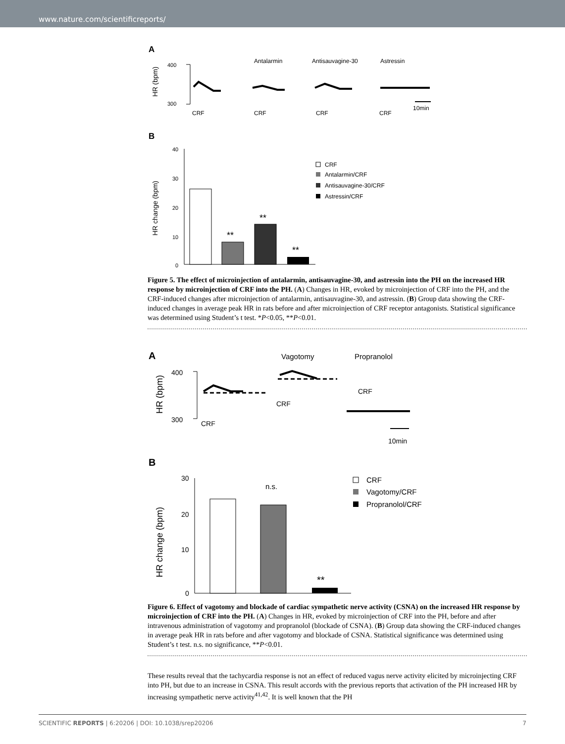www.nature.com/scientificreports/
A
Antalarmin
Antisauvagine-30
Astressin
400
300
HR (bpm)
CRF
CRF
CRF
CRF
10min
B
HR change (bpm)
40
30
20
10
0
**
**
**
CRF
Antalarmin/CRF
Antisauvagine-30/CRF
Astressin/CRF
Figure 5. The effect of microinjection of antalarmin, antisauvagine-30, and astressin into the PH on the increased HR response by microinjection of CRF into the PH. (A) Changes in HR, evoked by microinjection of CRF into the PH, and the CRF-induced changes after microinjection of antalarmin, antisauvagine-30, and astressin. (B) Group data showing the CRF-induced changes in average peak HR in rats before and after microinjection of CRF receptor antagonists. Statistical significance was determined using Student’s t test. *P<0.05, **P<0.01.
A
Vagotomy
Propranolol
400
300
HR (bpm)
CRF
CRF
CRF
10min
B
HR change (bpm)
30
20
10
0
n.s.
**
CRF
Vagotomy/CRF
Propranolol/CRF
Figure 6. Effect of vagotomy and blockade of cardiac sympathetic nerve activity (CSNA) on the increased HR response by microinjection of CRF into the PH. (A) Changes in HR, evoked by microinjection of CRF into the PH, before and after intravenous administration of vagotomy and propranolol (blockade of CSNA). (B) Group data showing the CRF-induced changes in average peak HR in rats before and after vagotomy and blockade of CSNA. Statistical significance was determined using Student’s t test. n.s. no significance, **P<0.01.
These results reveal that the tachycardia response is not an effect of reduced vagus nerve activity elicited by microinjecting CRF into PH, but due to an increase in CSNA. This result accords with the previous reports that activation of the PH increased HR by increasing sympathetic nerve activity<sup>41,42</sup>. It is well known that the PH
SCIENTIFIC REPORTS | 6:20206 | DOI: 10.1038/srep20206 7